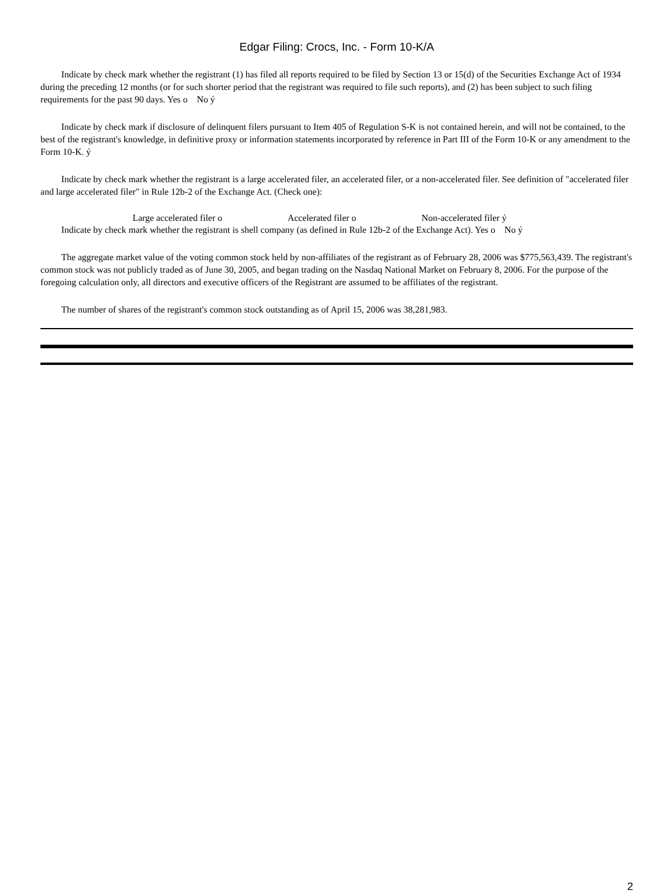Edgar Filing: Crocs, Inc. - Form 10-K/A
Indicate by check mark whether the registrant (1) has filed all reports required to be filed by Section 13 or 15(d) of the Securities Exchange Act of 1934 during the preceding 12 months (or for such shorter period that the registrant was required to file such reports), and (2) has been subject to such filing requirements for the past 90 days. Yes o No ý
Indicate by check mark if disclosure of delinquent filers pursuant to Item 405 of Regulation S-K is not contained herein, and will not be contained, to the best of the registrant's knowledge, in definitive proxy or information statements incorporated by reference in Part III of the Form 10-K or any amendment to the Form 10-K. ý
Indicate by check mark whether the registrant is a large accelerated filer, an accelerated filer, or a non-accelerated filer. See definition of "accelerated filer and large accelerated filer" in Rule 12b-2 of the Exchange Act. (Check one):
Large accelerated filer o Accelerated filer o Non-accelerated filer ý
Indicate by check mark whether the registrant is shell company (as defined in Rule 12b-2 of the Exchange Act). Yes o No ý
The aggregate market value of the voting common stock held by non-affiliates of the registrant as of February 28, 2006 was $775,563,439. The registrant's common stock was not publicly traded as of June 30, 2005, and began trading on the Nasdaq National Market on February 8, 2006. For the purpose of the foregoing calculation only, all directors and executive officers of the Registrant are assumed to be affiliates of the registrant.
The number of shares of the registrant's common stock outstanding as of April 15, 2006 was 38,281,983.
2